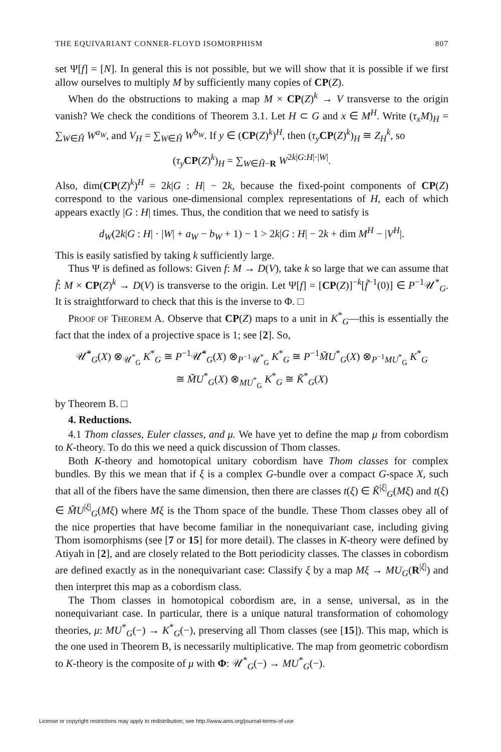THE EQUIVARIANT CONNER-FLOYD ISOMORPHISM 807
set Ψ[f] = [N]. In general this is not possible, but we will show that it is possible if we first allow ourselves to multiply M by sufficiently many copies of CP(Z).
When do the obstructions to making a map M × CP(Z)<sup>k</sup> → V transverse to the origin vanish? We check the conditions of Theorem 3.1. Let H ⊂ G and x ∈ M<sup>H</sup>. Write (τ<sub>x</sub>M)<sub>H</sub> = ∑<sub>W∈Ĥ</sub> W<sup>a<sub>W</sub></sup>, and V<sub>H</sub> = ∑<sub>W∈Ĥ</sub> W<sup>b<sub>W</sub></sup>. If y ∈ (CP(Z)<sup>k</sup>)<sup>H</sup>, then (τ<sub>y</sub> CP(Z)<sup>k</sup>)<sub>H</sub> ≅ Z<sub>H</sub><sup>k</sup>, so
(τ<sub>y</sub> CP(Z)<sup>k</sup>)<sub>H</sub> = ∑<sub>W∈Ĥ−R</sub> W<sup>2k|G:H|·|W|</sup>.
Also, dim(CP(Z)<sup>k</sup>)<sup>H</sup> = 2k|G : H| − 2k, because the fixed-point components of CP(Z) correspond to the various one-dimensional complex representations of H, each of which appears exactly |G : H| times. Thus, the condition that we need to satisfy is
d<sub>W</sub>(2k|G : H| · |W| + a<sub>W</sub> − b<sub>W</sub> + 1) − 1 > 2k|G : H| − 2k + dim M<sup>H</sup> − |V<sup>H</sup>|.
This is easily satisfied by taking k sufficiently large.
Thus Ψ is defined as follows: Given f: M → D(V), take k so large that we can assume that f̃: M × CP(Z)<sup>k</sup> → D(V) is transverse to the origin. Let Ψ[f] = [CP(Z)]<sup>−k</sup>[f̃<sup>−1</sup>(0)] ∈ P<sup>−1</sup>𝒰<sup>*</sup><sub>G</sub>. It is straightforward to check that this is the inverse to Φ. □
PROOF OF THEOREM A. Observe that CP(Z) maps to a unit in K<sup>*</sup><sub>G</sub>—this is essentially the fact that the index of a projective space is 1; see [2]. So,
𝒰̃<sup>*</sup><sub>G</sub>(X) ⊗<sub>𝒰<sup>*</sup><sub>G</sub></sub> K<sup>*</sup><sub>G</sub> ≅ P<sup>−1</sup>𝒰̃<sup>*</sup><sub>G</sub>(X) ⊗<sub>P<sup>−1</sup>𝒰<sup>*</sup><sub>G</sub></sub> K<sup>*</sup><sub>G</sub> ≅ P<sup>−1</sup>M̃U<sup>*</sup><sub>G</sub>(X) ⊗<sub>P<sup>−1</sup>MU<sup>*</sup><sub>G</sub></sub> K<sup>*</sup><sub>G</sub>
≅ M̃U<sup>*</sup><sub>G</sub>(X) ⊗<sub>MU<sup>*</sup><sub>G</sub></sub> K<sup>*</sup><sub>G</sub> ≅ K̃<sup>*</sup><sub>G</sub>(X)
by Theorem B. □
4. Reductions.
4.1 Thom classes, Euler classes, and μ. We have yet to define the map μ from cobordism to K-theory. To do this we need a quick discussion of Thom classes.
Both K-theory and homotopical unitary cobordism have Thom classes for complex bundles. By this we mean that if ξ is a complex G-bundle over a compact G-space X, such that all of the fibers have the same dimension, then there are classes t(ξ) ∈ K̃<sup>|ξ|</sup><sub>G</sub>(Mξ) and t(ξ) ∈ M̃U<sup>|ξ|</sup><sub>G</sub>(Mξ) where Mξ is the Thom space of the bundle. These Thom classes obey all of the nice properties that have become familiar in the nonequivariant case, including giving Thom isomorphisms (see [7 or 15] for more detail). The classes in K-theory were defined by Atiyah in [2], and are closely related to the Bott periodicity classes. The classes in cobordism are defined exactly as in the nonequivariant case: Classify ξ by a map Mξ → MU<sub>G</sub>(R<sup>|ξ|</sup>) and then interpret this map as a cobordism class.
The Thom classes in homotopical cobordism are, in a sense, universal, as in the nonequivariant case. In particular, there is a unique natural transformation of cohomology theories, μ: MU<sup>*</sup><sub>G</sub>(−) → K<sup>*</sup><sub>G</sub>(−), preserving all Thom classes (see [15]). This map, which is the one used in Theorem B, is necessarily multiplicative. The map from geometric cobordism to K-theory is the composite of μ with Φ: 𝒰<sup>*</sup><sub>G</sub>(−) → MU<sup>*</sup><sub>G</sub>(−).
License or copyright restrictions may apply to redistribution; see http://www.ams.org/journal-terms-of-use